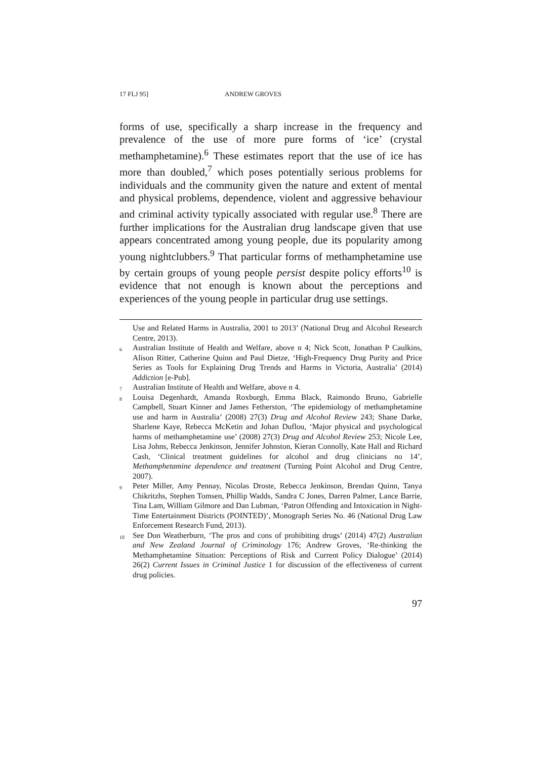17 FLJ 95] ANDREW GROVES
forms of use, specifically a sharp increase in the frequency and prevalence of the use of more pure forms of ‘ice’ (crystal methamphetamine).<sup>6</sup> These estimates report that the use of ice has more than doubled,<sup>7</sup> which poses potentially serious problems for individuals and the community given the nature and extent of mental and physical problems, dependence, violent and aggressive behaviour and criminal activity typically associated with regular use.<sup>8</sup> There are further implications for the Australian drug landscape given that use appears concentrated among young people, due its popularity among young nightclubbers.<sup>9</sup> That particular forms of methamphetamine use by certain groups of young people persist despite policy efforts<sup>10</sup> is evidence that not enough is known about the perceptions and experiences of the young people in particular drug use settings.
Use and Related Harms in Australia, 2001 to 2013’ (National Drug and Alcohol Research Centre, 2013).
<sup>6</sup> Australian Institute of Health and Welfare, above n 4; Nick Scott, Jonathan P Caulkins, Alison Ritter, Catherine Quinn and Paul Dietze, ‘High-Frequency Drug Purity and Price Series as Tools for Explaining Drug Trends and Harms in Victoria, Australia’ (2014) Addiction [e-Pub].
<sup>7</sup> Australian Institute of Health and Welfare, above n 4.
<sup>8</sup> Louisa Degenhardt, Amanda Roxburgh, Emma Black, Raimondo Bruno, Gabrielle Campbell, Stuart Kinner and James Fetherston, ‘The epidemiology of methamphetamine use and harm in Australia’ (2008) 27(3) Drug and Alcohol Review 243; Shane Darke, Sharlene Kaye, Rebecca McKetin and Johan Duflou, ‘Major physical and psychological harms of methamphetamine use’ (2008) 27(3) Drug and Alcohol Review 253; Nicole Lee, Lisa Johns, Rebecca Jenkinson, Jennifer Johnston, Kieran Connolly, Kate Hall and Richard Cash, ‘Clinical treatment guidelines for alcohol and drug clinicians no 14’, Methamphetamine dependence and treatment (Turning Point Alcohol and Drug Centre, 2007).
<sup>9</sup> Peter Miller, Amy Pennay, Nicolas Droste, Rebecca Jenkinson, Brendan Quinn, Tanya Chikritzhs, Stephen Tomsen, Phillip Wadds, Sandra C Jones, Darren Palmer, Lance Barrie, Tina Lam, William Gilmore and Dan Lubman, ‘Patron Offending and Intoxication in Night-Time Entertainment Districts (POINTED)’, Monograph Series No. 46 (National Drug Law Enforcement Research Fund, 2013).
<sup>10</sup> See Don Weatherburn, ‘The pros and cons of prohibiting drugs’ (2014) 47(2) Australian and New Zealand Journal of Criminology 176; Andrew Groves, ‘Re-thinking the Methamphetamine Situation: Perceptions of Risk and Current Policy Dialogue’ (2014) 26(2) Current Issues in Criminal Justice 1 for discussion of the effectiveness of current drug policies.
97